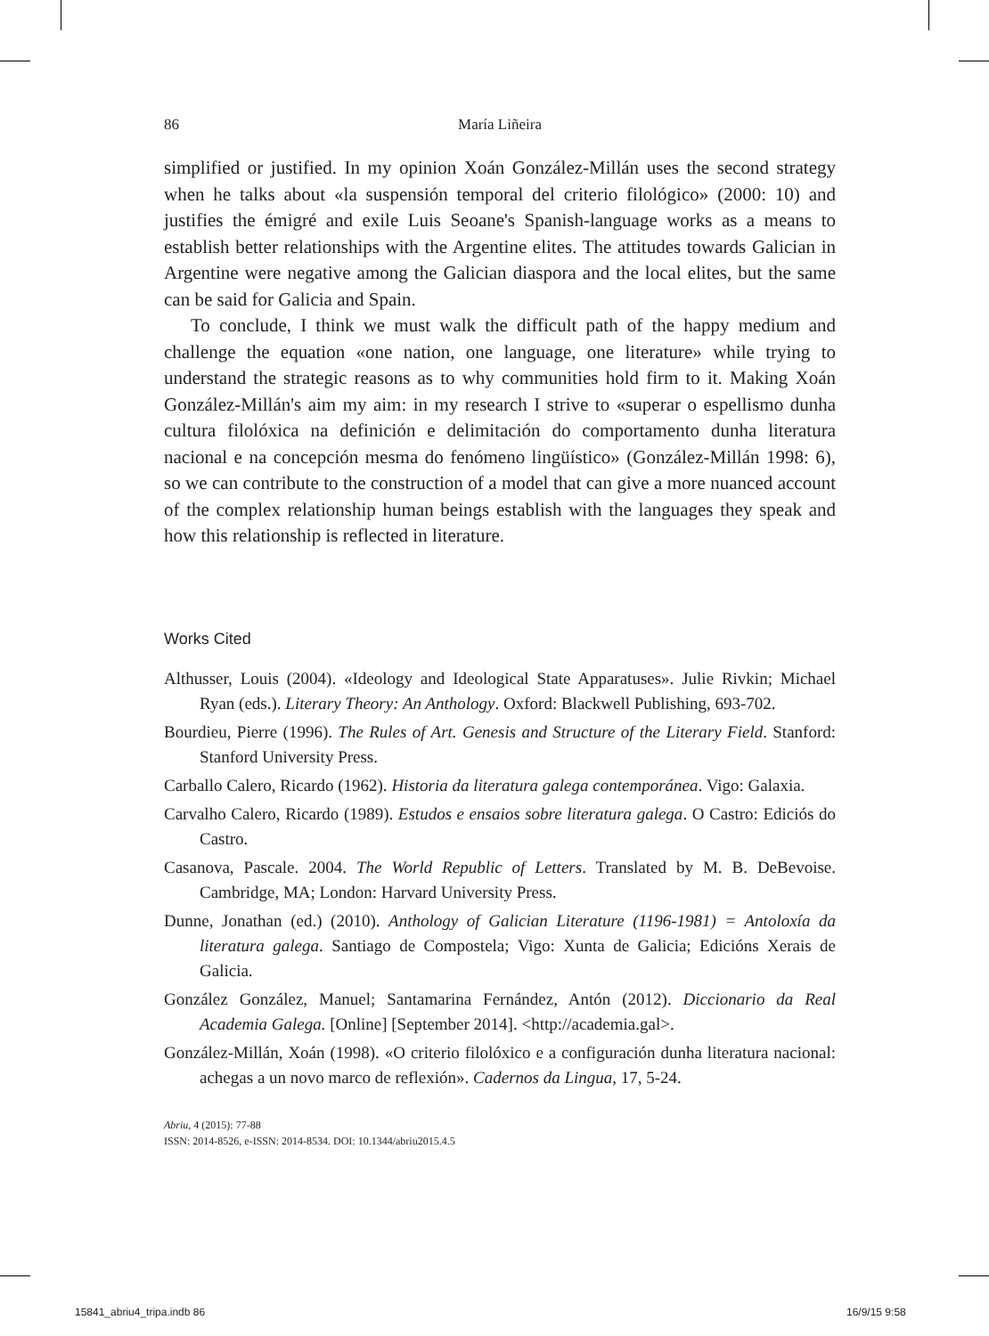86 María Liñeira
simplified or justified. In my opinion Xoán González-Millán uses the second strategy when he talks about «la suspensión temporal del criterio filológico» (2000: 10) and justifies the émigré and exile Luis Seoane's Spanish-language works as a means to establish better relationships with the Argentine elites. The attitudes towards Galician in Argentine were negative among the Galician diaspora and the local elites, but the same can be said for Galicia and Spain.
To conclude, I think we must walk the difficult path of the happy medium and challenge the equation «one nation, one language, one literature» while trying to understand the strategic reasons as to why communities hold firm to it. Making Xoán González-Millán's aim my aim: in my research I strive to «superar o espellismo dunha cultura filolóxica na definición e delimitación do comportamento dunha literatura nacional e na concepción mesma do fenómeno lingüístico» (González-Millán 1998: 6), so we can contribute to the construction of a model that can give a more nuanced account of the complex relationship human beings establish with the languages they speak and how this relationship is reflected in literature.
Works Cited
Althusser, Louis (2004). «Ideology and Ideological State Apparatuses». Julie Rivkin; Michael Ryan (eds.). Literary Theory: An Anthology. Oxford: Blackwell Publishing, 693-702.
Bourdieu, Pierre (1996). The Rules of Art. Genesis and Structure of the Literary Field. Stanford: Stanford University Press.
Carballo Calero, Ricardo (1962). Historia da literatura galega contemporánea. Vigo: Galaxia.
Carvalho Calero, Ricardo (1989). Estudos e ensaios sobre literatura galega. O Castro: Ediciós do Castro.
Casanova, Pascale. 2004. The World Republic of Letters. Translated by M. B. DeBevoise. Cambridge, MA; London: Harvard University Press.
Dunne, Jonathan (ed.) (2010). Anthology of Galician Literature (1196-1981) = Antoloxía da literatura galega. Santiago de Compostela; Vigo: Xunta de Galicia; Edicións Xerais de Galicia.
González González, Manuel; Santamarina Fernández, Antón (2012). Diccionario da Real Academia Galega. [Online] [September 2014]. <http://academia.gal>.
González-Millán, Xoán (1998). «O criterio filolóxico e a configuración dunha literatura nacional: achegas a un novo marco de reflexión». Cadernos da Lingua, 17, 5-24.
Abriu, 4 (2015): 77-88
ISSN: 2014-8526, e-ISSN: 2014-8534. DOI: 10.1344/abriu2015.4.5
15841_abriu4_tripa.indb 86 16/9/15 9:58